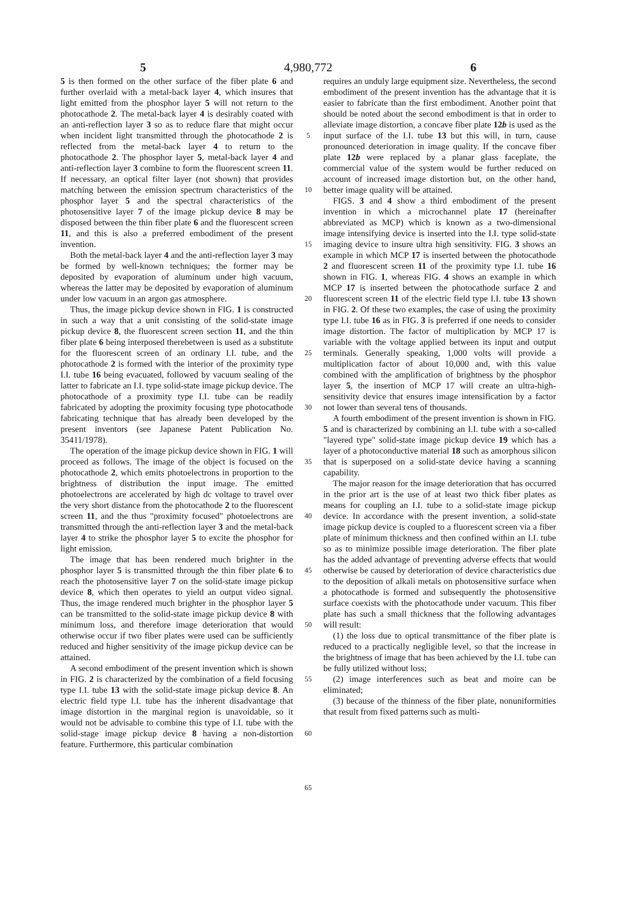5
4,980,772
6
5 is then formed on the other surface of the fiber plate 6 and further overlaid with a metal-back layer 4, which insures that light emitted from the phosphor layer 5 will not return to the photocathode 2. The metal-back layer 4 is desirably coated with an anti-reflection layer 3 so as to reduce flare that might occur when incident light transmitted through the photocathode 2 is reflected from the metal-back layer 4 to return to the photocathode 2. The phosphor layer 5, metal-back layer 4 and anti-reflection layer 3 combine to form the fluorescent screen 11. If necessary, an optical filter layer (not shown) that provides matching between the emission spectrum characteristics of the phosphor layer 5 and the spectral characteristics of the photosensitive layer 7 of the image pickup device 8 may be disposed between the thin fiber plate 6 and the fluorescent screen 11, and this is also a preferred embodiment of the present invention.
Both the metal-back layer 4 and the anti-reflection layer 3 may be formed by well-known techniques; the former may be deposited by evaporation of aluminum under high vacuum, whereas the latter may be deposited by evaporation of aluminum under low vacuum in an argon gas atmosphere.
Thus, the image pickup device shown in FIG. 1 is constructed in such a way that a unit consisting of the solid-state image pickup device 8, the fluorescent screen section 11, and the thin fiber plate 6 being interposed therebetween is used as a substitute for the fluorescent screen of an ordinary I.I. tube, and the photocathode 2 is formed with the interior of the proximity type I.I. tube 16 being evacuated, followed by vacuum sealing of the latter to fabricate an I.I. type solid-state image pickup device. The photocathode of a proximity type I.I. tube can be readily fabricated by adopting the proximity focusing type photocathode fabricating technique that has already been developed by the present inventors (see Japanese Patent Publication No. 35411/1978).
The operation of the image pickup device shown in FIG. 1 will proceed as follows. The image of the object is focused on the photocathode 2, which emits photoelectrons in proportion to the brightness of distribution the input image. The emitted photoelectrons are accelerated by high dc voltage to travel over the very short distance from the photocathode 2 to the fluorescent screen 11, and the thus "proximity focused" photoelectrons are transmitted through the anti-reflection layer 3 and the metal-back layer 4 to strike the phosphor layer 5 to excite the phosphor for light emission.
The image that has been rendered much brighter in the phosphor layer 5 is transmitted through the thin fiber plate 6 to reach the photosensitive layer 7 on the solid-state image pickup device 8, which then operates to yield an output video signal. Thus, the image rendered much brighter in the phosphor layer 5 can be transmitted to the solid-state image pickup device 8 with minimum loss, and therefore image deterioration that would otherwise occur if two fiber plates were used can be sufficiently reduced and higher sensitivity of the image pickup device can be attained.
A second embodiment of the present invention which is shown in FIG. 2 is characterized by the combination of a field focusing type I.I. tube 13 with the solid-state image pickup device 8. An electric field type I.I. tube has the inherent disadvantage that image distortion in the marginal region is unavoidable, so it would not be advisable to combine this type of I.I. tube with the solid-stage image pickup device 8 having a non-distortion feature. Furthermore, this particular combination
5
10
15
20
25
30
35
40
45
50
55
60
65
requires an unduly large equipment size. Nevertheless, the second embodiment of the present invention has the advantage that it is easier to fabricate than the first embodiment. Another point that should be noted about the second embodiment is that in order to alleviate image distortion, a concave fiber plate 12b is used as the input surface of the I.I. tube 13 but this will, in turn, cause pronounced deterioration in image quality. If the concave fiber plate 12b were replaced by a planar glass faceplate, the commercial value of the system would be further reduced on account of increased image distortion but, on the other hand, better image quality will be attained.
FIGS. 3 and 4 show a third embodiment of the present invention in which a microchannel plate 17 (hereinafter abbreviated as MCP) which is known as a two-dimensional image intensifying device is inserted into the I.I. type solid-state imaging device to insure ultra high sensitivity. FIG. 3 shows an example in which MCP 17 is inserted between the photocathode 2 and fluorescent screen 11 of the proximity type I.I. tube 16 shown in FIG. 1, whereas FIG. 4 shows an example in which MCP 17 is inserted between the photocathode surface 2 and fluorescent screen 11 of the electric field type I.I. tube 13 shown in FIG. 2. Of these two examples, the case of using the proximity type I.I. tube 16 as in FIG. 3 is preferred if one needs to consider image distortion. The factor of multiplication by MCP 17 is variable with the voltage applied between its input and output terminals. Generally speaking, 1,000 volts will provide a multiplication factor of about 10,000 and, with this value combined with the amplification of brightness by the phosphor layer 5, the insertion of MCP 17 will create an ultra-high-sensitivity device that ensures image intensification by a factor not lower than several tens of thousands.
A fourth embodiment of the present invention is shown in FIG. 5 and is characterized by combining an I.I. tube with a so-called "layered type" solid-state image pickup device 19 which has a layer of a photoconductive material 18 such as amorphous silicon that is superposed on a solid-state device having a scanning capability.
The major reason for the image deterioration that has occurred in the prior art is the use of at least two thick fiber plates as means for coupling an I.I. tube to a solid-state image pickup device. In accordance with the present invention, a solid-state image pickup device is coupled to a fluorescent screen via a fiber plate of minimum thickness and then confined within an I.I. tube so as to minimize possible image deterioration. The fiber plate has the added advantage of preventing adverse effects that would otherwise be caused by deterioration of device characteristics due to the deposition of alkali metals on photosensitive surface when a photocathode is formed and subsequently the photosensitive surface coexists with the photocathode under vacuum. This fiber plate has such a small thickness that the following advantages will result:
(1) the loss due to optical transmittance of the fiber plate is reduced to a practically negligible level, so that the increase in the brightness of image that has been achieved by the I.I. tube can be fully utilized without loss;
(2) image interferences such as beat and moire can be eliminated;
(3) because of the thinness of the fiber plate, nonuniformities that result from fixed patterns such as multi-